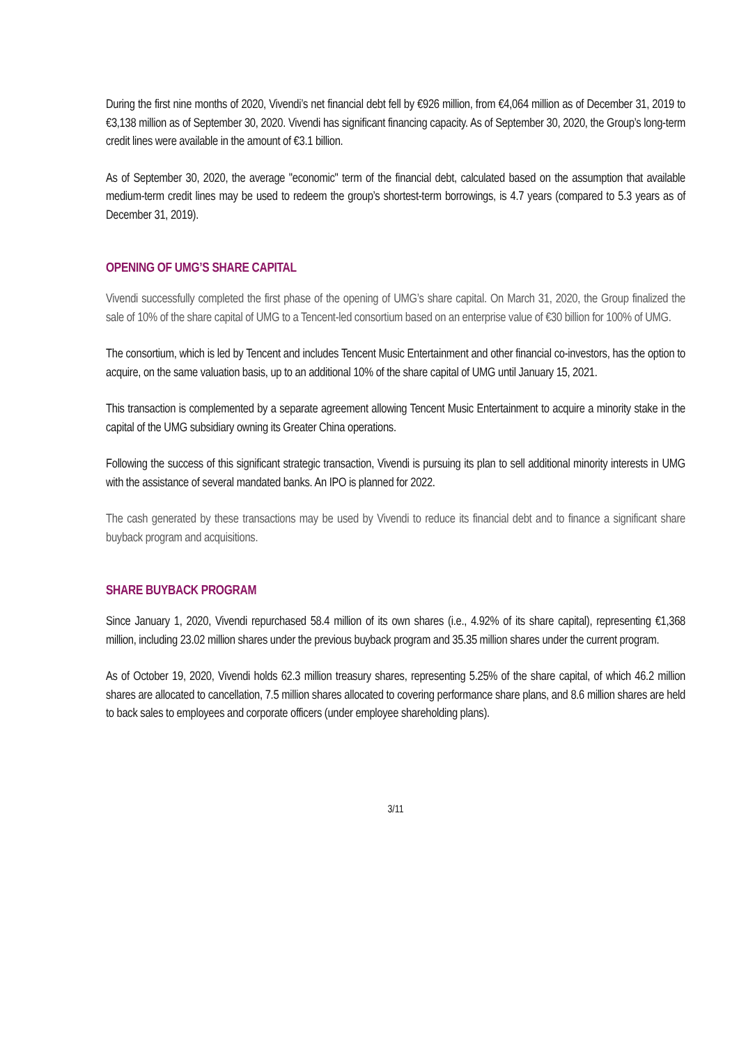During the first nine months of 2020, Vivendi’s net financial debt fell by €926 million, from €4,064 million as of December 31, 2019 to €3,138 million as of September 30, 2020. Vivendi has significant financing capacity. As of September 30, 2020, the Group’s long-term credit lines were available in the amount of €3.1 billion.
As of September 30, 2020, the average "economic" term of the financial debt, calculated based on the assumption that available medium-term credit lines may be used to redeem the group’s shortest-term borrowings, is 4.7 years (compared to 5.3 years as of December 31, 2019).
OPENING OF UMG’S SHARE CAPITAL
Vivendi successfully completed the first phase of the opening of UMG’s share capital. On March 31, 2020, the Group finalized the sale of 10% of the share capital of UMG to a Tencent-led consortium based on an enterprise value of €30 billion for 100% of UMG.
The consortium, which is led by Tencent and includes Tencent Music Entertainment and other financial co-investors, has the option to acquire, on the same valuation basis, up to an additional 10% of the share capital of UMG until January 15, 2021.
This transaction is complemented by a separate agreement allowing Tencent Music Entertainment to acquire a minority stake in the capital of the UMG subsidiary owning its Greater China operations.
Following the success of this significant strategic transaction, Vivendi is pursuing its plan to sell additional minority interests in UMG with the assistance of several mandated banks. An IPO is planned for 2022.
The cash generated by these transactions may be used by Vivendi to reduce its financial debt and to finance a significant share buyback program and acquisitions.
SHARE BUYBACK PROGRAM
Since January 1, 2020, Vivendi repurchased 58.4 million of its own shares (i.e., 4.92% of its share capital), representing €1,368 million, including 23.02 million shares under the previous buyback program and 35.35 million shares under the current program.
As of October 19, 2020, Vivendi holds 62.3 million treasury shares, representing 5.25% of the share capital, of which 46.2 million shares are allocated to cancellation, 7.5 million shares allocated to covering performance share plans, and 8.6 million shares are held to back sales to employees and corporate officers (under employee shareholding plans).
3/11